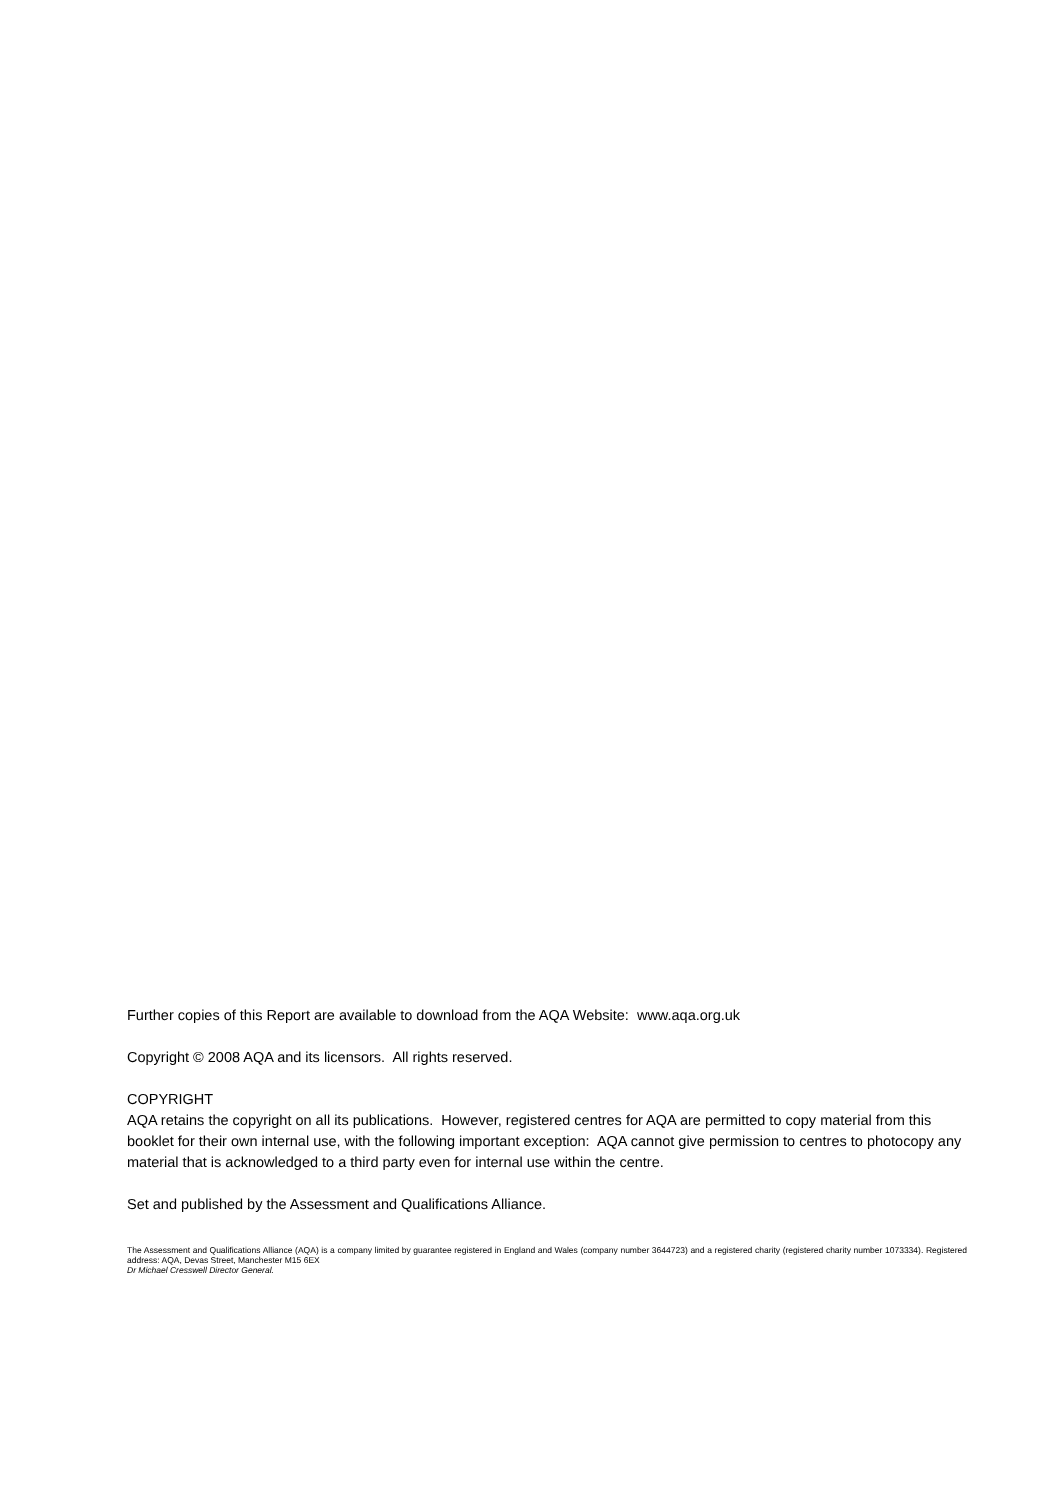Further copies of this Report are available to download from the AQA Website: www.aqa.org.uk
Copyright © 2008 AQA and its licensors. All rights reserved.
COPYRIGHT
AQA retains the copyright on all its publications. However, registered centres for AQA are permitted to copy material from this booklet for their own internal use, with the following important exception: AQA cannot give permission to centres to photocopy any material that is acknowledged to a third party even for internal use within the centre.
Set and published by the Assessment and Qualifications Alliance.
The Assessment and Qualifications Alliance (AQA) is a company limited by guarantee registered in England and Wales (company number 3644723) and a registered charity (registered charity number 1073334). Registered address: AQA, Devas Street, Manchester M15 6EX
Dr Michael Cresswell Director General.